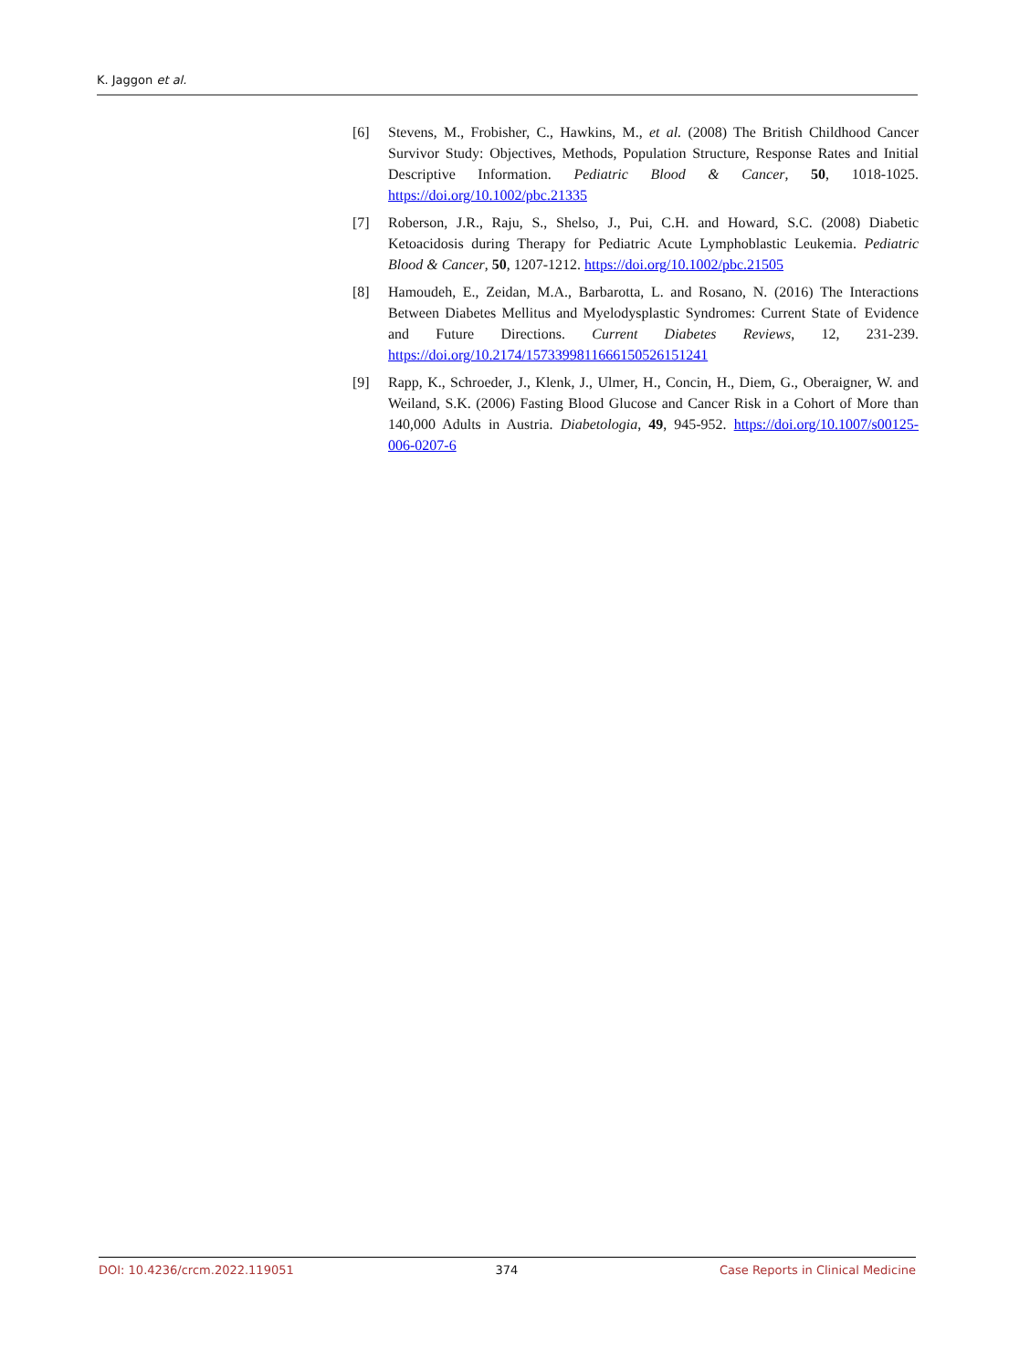K. Jaggon et al.
[6] Stevens, M., Frobisher, C., Hawkins, M., et al. (2008) The British Childhood Cancer Survivor Study: Objectives, Methods, Population Structure, Response Rates and Initial Descriptive Information. Pediatric Blood & Cancer, 50, 1018-1025. https://doi.org/10.1002/pbc.21335
[7] Roberson, J.R., Raju, S., Shelso, J., Pui, C.H. and Howard, S.C. (2008) Diabetic Ketoacidosis during Therapy for Pediatric Acute Lymphoblastic Leukemia. Pediatric Blood & Cancer, 50, 1207-1212. https://doi.org/10.1002/pbc.21505
[8] Hamoudeh, E., Zeidan, M.A., Barbarotta, L. and Rosano, N. (2016) The Interactions Between Diabetes Mellitus and Myelodysplastic Syndromes: Current State of Evidence and Future Directions. Current Diabetes Reviews, 12, 231-239. https://doi.org/10.2174/1573399811666150526151241
[9] Rapp, K., Schroeder, J., Klenk, J., Ulmer, H., Concin, H., Diem, G., Oberaigner, W. and Weiland, S.K. (2006) Fasting Blood Glucose and Cancer Risk in a Cohort of More than 140,000 Adults in Austria. Diabetologia, 49, 945-952. https://doi.org/10.1007/s00125-006-0207-6
DOI: 10.4236/crcm.2022.119051 374 Case Reports in Clinical Medicine